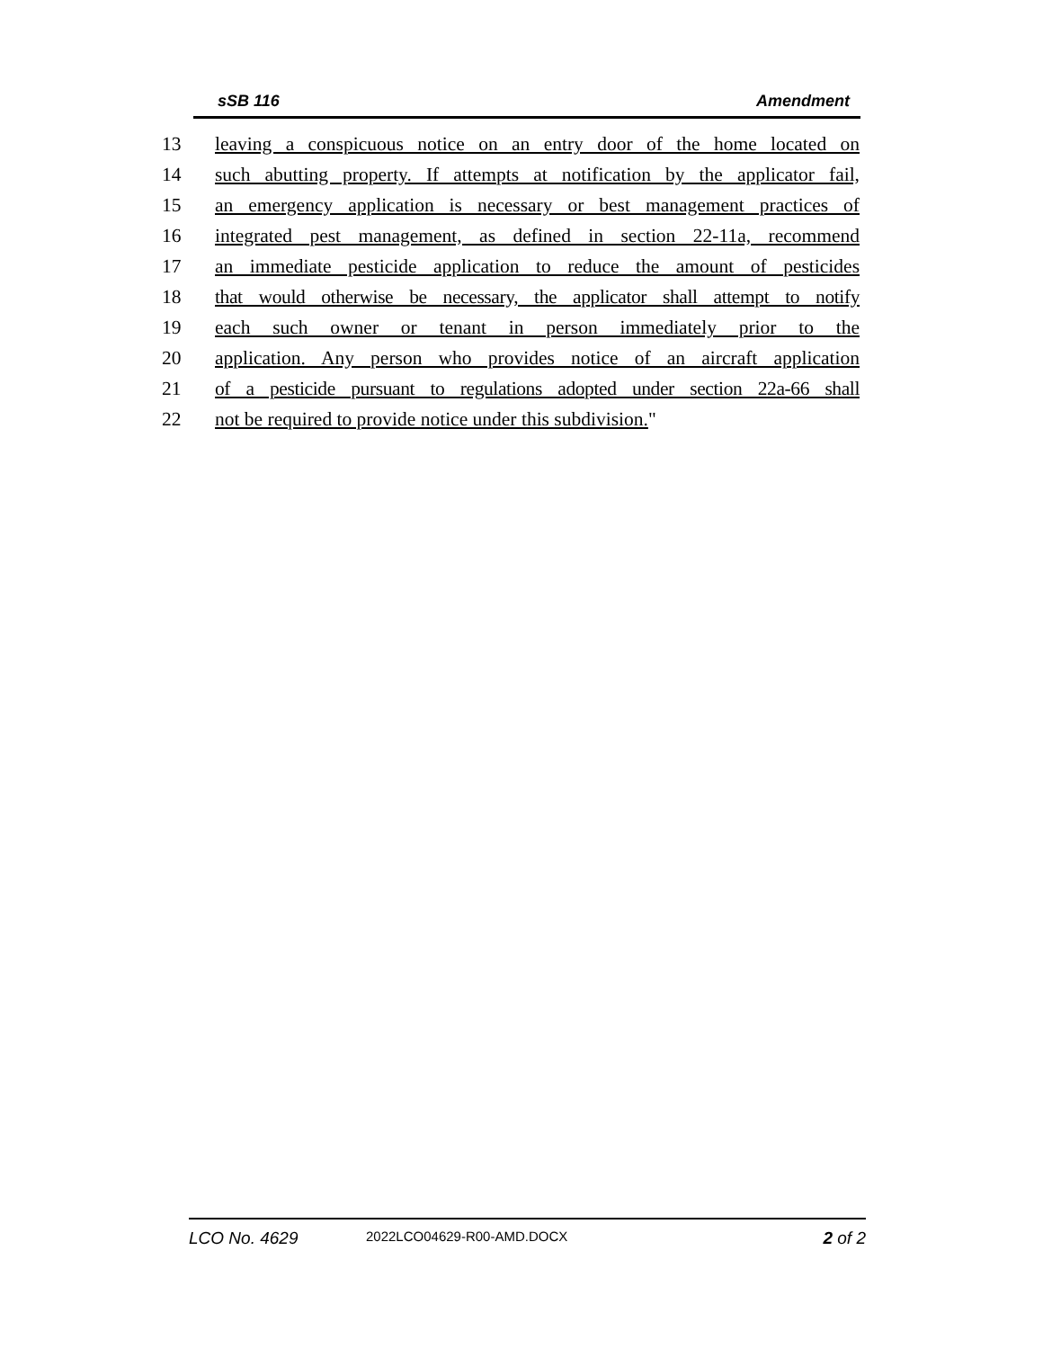sSB 116 Amendment
13 leaving a conspicuous notice on an entry door of the home located on
14 such abutting property. If attempts at notification by the applicator fail,
15 an emergency application is necessary or best management practices of
16 integrated pest management, as defined in section 22-11a, recommend
17 an immediate pesticide application to reduce the amount of pesticides
18 that would otherwise be necessary, the applicator shall attempt to notify
19 each such owner or tenant in person immediately prior to the
20 application. Any person who provides notice of an aircraft application
21 of a pesticide pursuant to regulations adopted under section 22a-66 shall
22 not be required to provide notice under this subdivision."
LCO No. 4629 2022LCO04629-R00-AMD.DOCX 2 of 2